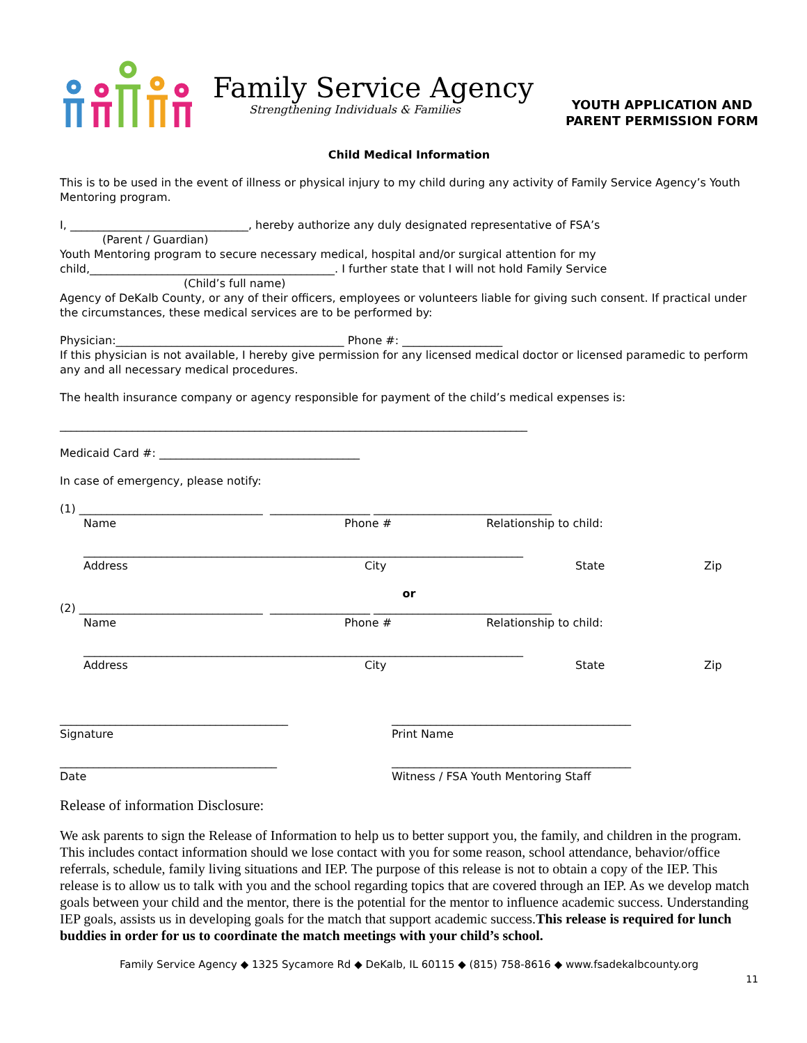Family Service Agency
Strengthening Individuals & Families
YOUTH APPLICATION AND
PARENT PERMISSION FORM
Child Medical Information
This is to be used in the event of illness or physical injury to my child during any activity of Family Service Agency’s Youth Mentoring program.
I, ________________________________, hereby authorize any duly designated representative of FSA’s
(Parent / Guardian)
Youth Mentoring program to secure necessary medical, hospital and/or surgical attention for my
child,____________________________________________. I further state that I will not hold Family Service
(Child’s full name)
Agency of DeKalb County, or any of their officers, employees or volunteers liable for giving such consent. If practical under the circumstances, these medical services are to be performed by:
Physician:_________________________________________ Phone #: __________________
If this physician is not available, I hereby give permission for any licensed medical doctor or licensed paramedic to perform any and all necessary medical procedures.
The health insurance company or agency responsible for payment of the child’s medical expenses is:
____________________________________________________________________________________
Medicaid Card #: ____________________________________
In case of emergency, please notify:
(1) _________________________________ __________________ ________________________________
Name Phone # Relationship to child:
_______________________________________________________________________________
Address City State Zip
or
(2) _________________________________ __________________ ________________________________
Name Phone # Relationship to child:
_______________________________________________________________________________
Address City State Zip
_________________________________________ ___________________________________________
Signature Print Name
_______________________________________ ___________________________________________
Date Witness / FSA Youth Mentoring Staff
Release of information Disclosure:
We ask parents to sign the Release of Information to help us to better support you, the family, and children in the program. This includes contact information should we lose contact with you for some reason, school attendance, behavior/office referrals, schedule, family living situations and IEP. The purpose of this release is not to obtain a copy of the IEP. This release is to allow us to talk with you and the school regarding topics that are covered through an IEP. As we develop match goals between your child and the mentor, there is the potential for the mentor to influence academic success. Understanding IEP goals, assists us in developing goals for the match that support academic success.This release is required for lunch buddies in order for us to coordinate the match meetings with your child’s school.
Family Service Agency ◆ 1325 Sycamore Rd ◆ DeKalb, IL 60115 ◆ (815) 758-8616 ◆ www.fsadekalbcounty.org
11